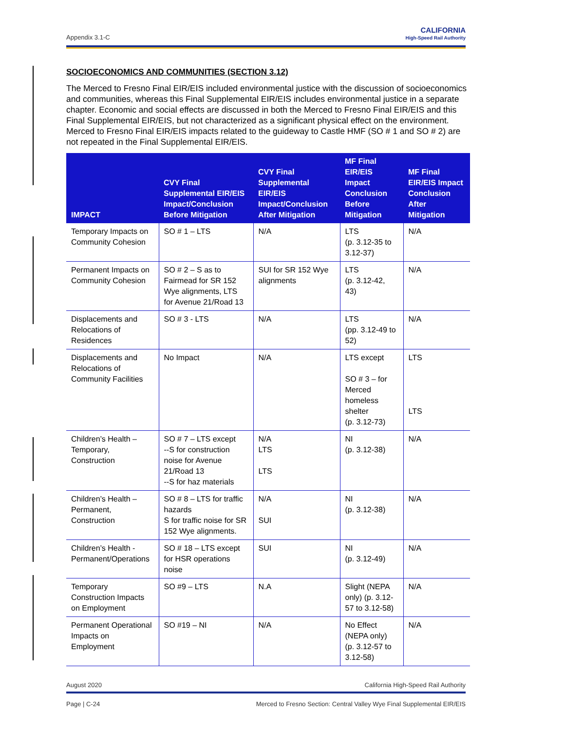Appendix 3.1-C
CALIFORNIA
High-Speed Rail Authority
SOCIOECONOMICS AND COMMUNITIES (SECTION 3.12)
The Merced to Fresno Final EIR/EIS included environmental justice with the discussion of socioeconomics and communities, whereas this Final Supplemental EIR/EIS includes environmental justice in a separate chapter. Economic and social effects are discussed in both the Merced to Fresno Final EIR/EIS and this Final Supplemental EIR/EIS, but not characterized as a significant physical effect on the environment. Merced to Fresno Final EIR/EIS impacts related to the guideway to Castle HMF (SO # 1 and SO # 2) are not repeated in the Final Supplemental EIR/EIS.
| IMPACT | CVY Final Supplemental EIR/EIS Impact/Conclusion Before Mitigation | CVY Final Supplemental EIR/EIS Impact/Conclusion After Mitigation | MF Final EIR/EIS Impact Conclusion Before Mitigation | MF Final EIR/EIS Impact Conclusion After Mitigation |
| --- | --- | --- | --- | --- |
| Temporary Impacts on Community Cohesion | SO # 1 – LTS | N/A | LTS (p. 3.12-35 to 3.12-37) | N/A |
| Permanent Impacts on Community Cohesion | SO # 2 – S as to Fairmead for SR 152 Wye alignments, LTS for Avenue 21/Road 13 | SUI for SR 152 Wye alignments | LTS (p. 3.12-42, 43) | N/A |
| Displacements and Relocations of Residences | SO # 3 - LTS | N/A | LTS (pp. 3.12-49 to 52) | N/A |
| Displacements and Relocations of Community Facilities | No Impact | N/A | LTS except SO # 3 – for Merced homeless shelter (p. 3.12-73) | LTS LTS |
| Children’s Health – Temporary, Construction | SO # 7 – LTS except --S for construction noise for Avenue 21/Road 13 --S for haz materials | N/A LTS LTS | NI (p. 3.12-38) | N/A |
| Children’s Health – Permanent, Construction | SO # 8 – LTS for traffic hazards S for traffic noise for SR 152 Wye alignments. | N/A SUI | NI (p. 3.12-38) | N/A |
| Children’s Health - Permanent/Operations | SO # 18 – LTS except for HSR operations noise | SUI | NI (p. 3.12-49) | N/A |
| Temporary Construction Impacts on Employment | SO #9 – LTS | N.A | Slight (NEPA only) (p. 3.12-57 to 3.12-58) | N/A |
| Permanent Operational Impacts on Employment | SO #19 – NI | N/A | No Effect (NEPA only) (p. 3.12-57 to 3.12-58) | N/A |
August 2020 California High-Speed Rail Authority
Page | C-24 Merced to Fresno Section: Central Valley Wye Final Supplemental EIR/EIS